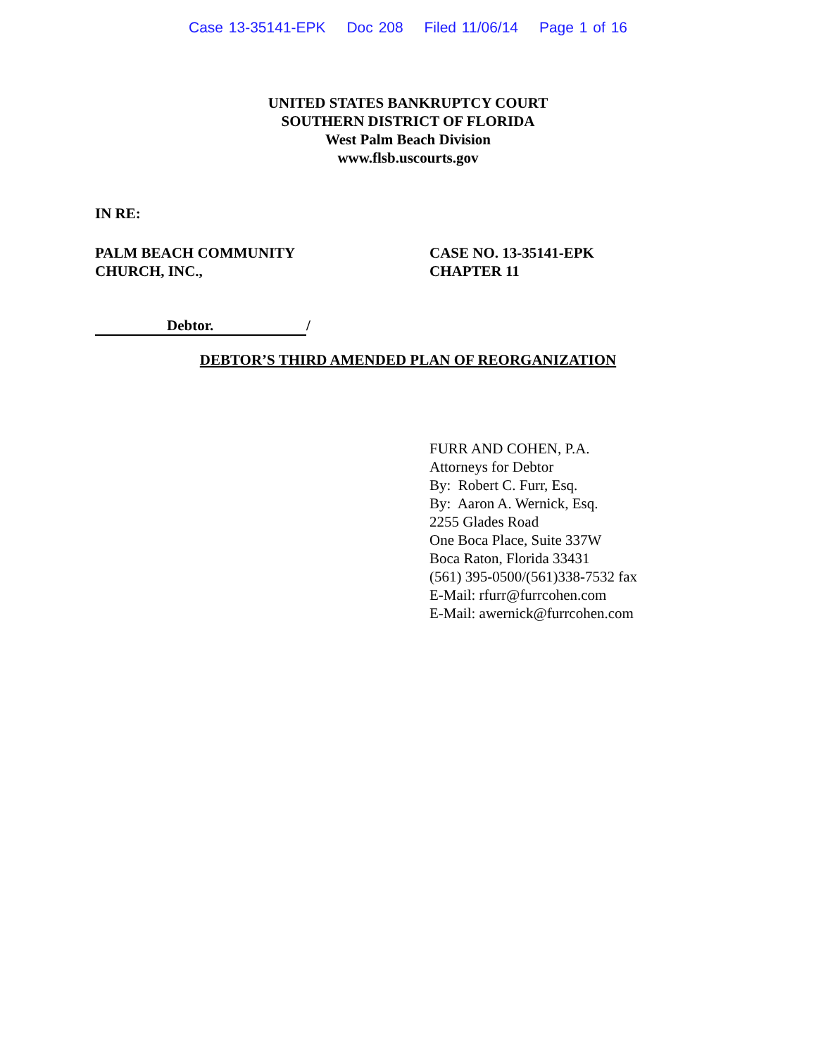Case 13-35141-EPK Doc 208 Filed 11/06/14 Page 1 of 16
UNITED STATES BANKRUPTCY COURT
SOUTHERN DISTRICT OF FLORIDA
West Palm Beach Division
www.flsb.uscourts.gov
IN RE:
PALM BEACH COMMUNITY
CHURCH, INC.,
CASE NO. 13-35141-EPK
CHAPTER 11
Debtor. /
DEBTOR’S THIRD AMENDED PLAN OF REORGANIZATION
FURR AND COHEN, P.A.
Attorneys for Debtor
By: Robert C. Furr, Esq.
By: Aaron A. Wernick, Esq.
2255 Glades Road
One Boca Place, Suite 337W
Boca Raton, Florida 33431
(561) 395-0500/(561)338-7532 fax
E-Mail: rfurr@furrcohen.com
E-Mail: awernick@furrcohen.com